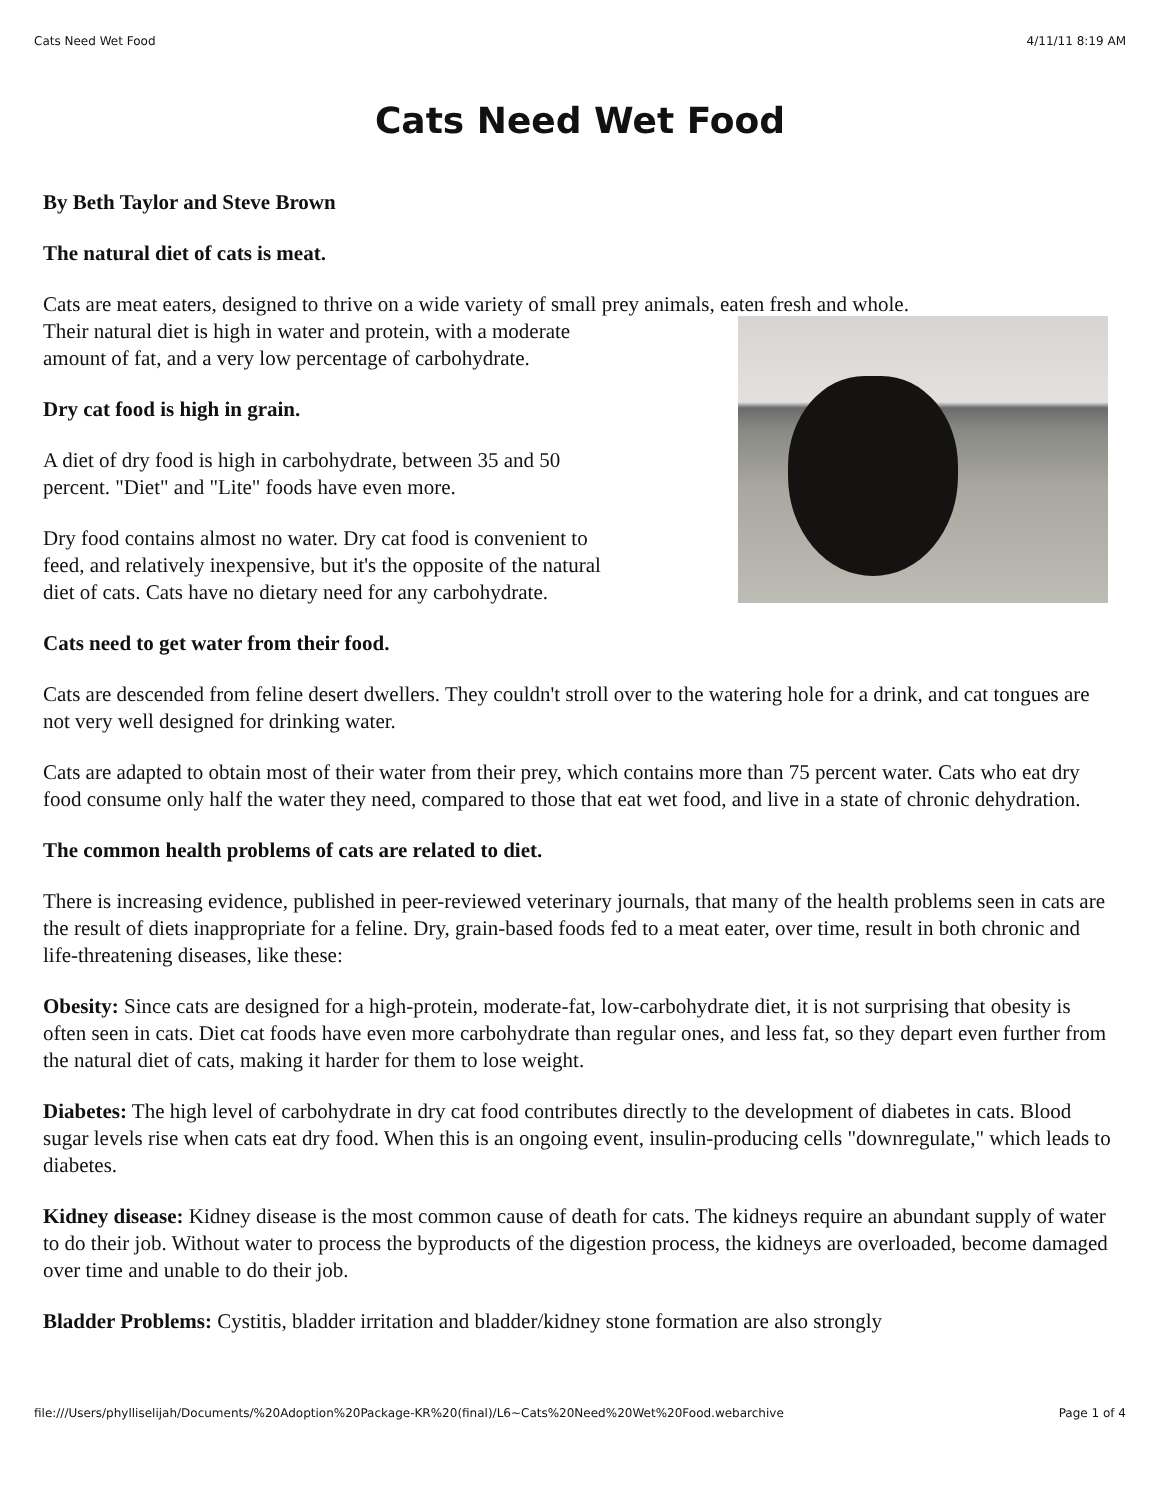Cats Need Wet Food 4/11/11 8:19 AM
Cats Need Wet Food
By Beth Taylor and Steve Brown
The natural diet of cats is meat.
Cats are meat eaters, designed to thrive on a wide variety of small prey animals, eaten fresh and whole.
Their natural diet is high in water and protein, with a moderate
amount of fat, and a very low percentage of carbohydrate.
Dry cat food is high in grain.
A diet of dry food is high in carbohydrate, between 35 and 50
percent. "Diet" and "Lite" foods have even more.
Dry food contains almost no water. Dry cat food is convenient to
feed, and relatively inexpensive, but it's the opposite of the natural
diet of cats. Cats have no dietary need for any carbohydrate.
Cats need to get water from their food.
Cats are descended from feline desert dwellers. They couldn't stroll over to the watering hole for a drink, and cat tongues are not very well designed for drinking water.
Cats are adapted to obtain most of their water from their prey, which contains more than 75 percent water. Cats who eat dry food consume only half the water they need, compared to those that eat wet food, and live in a state of chronic dehydration.
The common health problems of cats are related to diet.
There is increasing evidence, published in peer-reviewed veterinary journals, that many of the health problems seen in cats are the result of diets inappropriate for a feline. Dry, grain-based foods fed to a meat eater, over time, result in both chronic and life-threatening diseases, like these:
Obesity: Since cats are designed for a high-protein, moderate-fat, low-carbohydrate diet, it is not surprising that obesity is often seen in cats. Diet cat foods have even more carbohydrate than regular ones, and less fat, so they depart even further from the natural diet of cats, making it harder for them to lose weight.
Diabetes: The high level of carbohydrate in dry cat food contributes directly to the development of diabetes in cats. Blood sugar levels rise when cats eat dry food. When this is an ongoing event, insulin-producing cells "downregulate," which leads to diabetes.
Kidney disease: Kidney disease is the most common cause of death for cats. The kidneys require an abundant supply of water to do their job. Without water to process the byproducts of the digestion process, the kidneys are overloaded, become damaged over time and unable to do their job.
Bladder Problems: Cystitis, bladder irritation and bladder/kidney stone formation are also strongly
file:///Users/phylliselijah/Documents/%20Adoption%20Package-KR%20(final)/L6~Cats%20Need%20Wet%20Food.webarchive Page 1 of 4